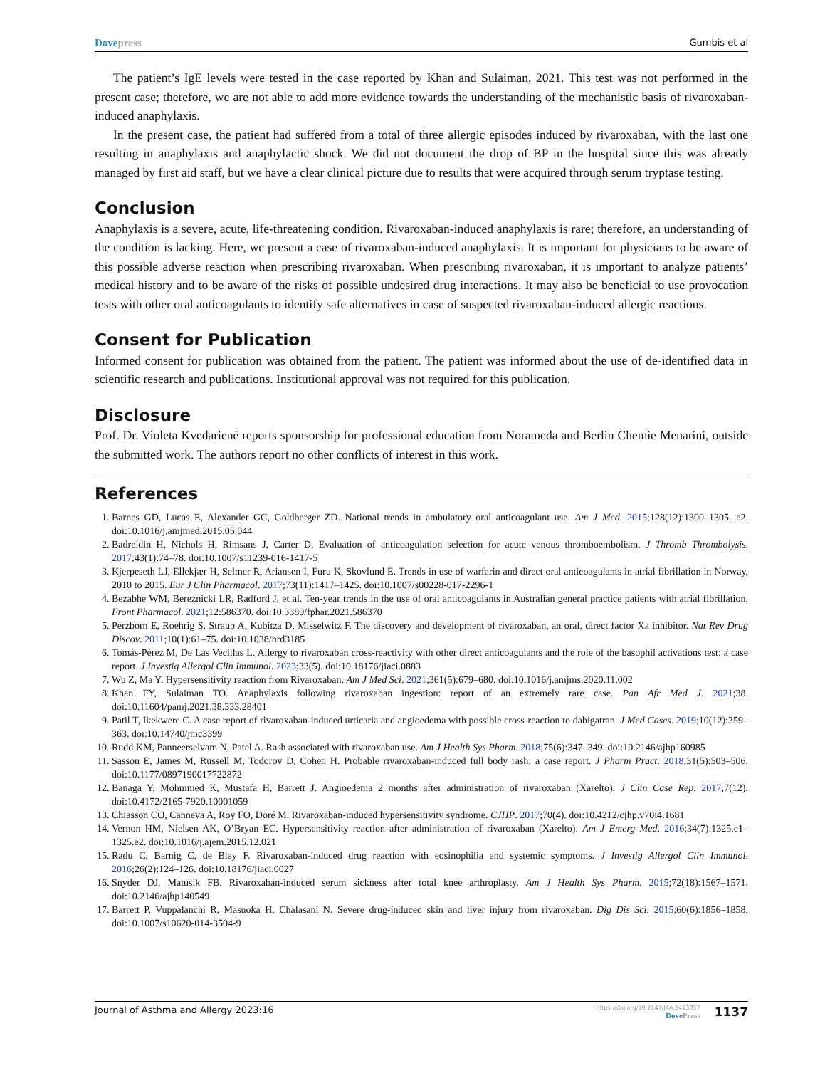Dovepress Gumbis et al
The patient’s IgE levels were tested in the case reported by Khan and Sulaiman, 2021. This test was not performed in the present case; therefore, we are not able to add more evidence towards the understanding of the mechanistic basis of rivaroxaban-induced anaphylaxis.
In the present case, the patient had suffered from a total of three allergic episodes induced by rivaroxaban, with the last one resulting in anaphylaxis and anaphylactic shock. We did not document the drop of BP in the hospital since this was already managed by first aid staff, but we have a clear clinical picture due to results that were acquired through serum tryptase testing.
Conclusion
Anaphylaxis is a severe, acute, life-threatening condition. Rivaroxaban-induced anaphylaxis is rare; therefore, an understanding of the condition is lacking. Here, we present a case of rivaroxaban-induced anaphylaxis. It is important for physicians to be aware of this possible adverse reaction when prescribing rivaroxaban. When prescribing rivaroxaban, it is important to analyze patients’ medical history and to be aware of the risks of possible undesired drug interactions. It may also be beneficial to use provocation tests with other oral anticoagulants to identify safe alternatives in case of suspected rivaroxaban-induced allergic reactions.
Consent for Publication
Informed consent for publication was obtained from the patient. The patient was informed about the use of de-identified data in scientific research and publications. Institutional approval was not required for this publication.
Disclosure
Prof. Dr. Violeta Kvedarienė reports sponsorship for professional education from Norameda and Berlin Chemie Menarini, outside the submitted work. The authors report no other conflicts of interest in this work.
References
1. Barnes GD, Lucas E, Alexander GC, Goldberger ZD. National trends in ambulatory oral anticoagulant use. Am J Med. 2015;128(12):1300–1305. e2. doi:10.1016/j.amjmed.2015.05.044
2. Badreldin H, Nichols H, Rimsans J, Carter D. Evaluation of anticoagulation selection for acute venous thromboembolism. J Thromb Thrombolysis. 2017;43(1):74–78. doi:10.1007/s11239-016-1417-5
3. Kjerpeseth LJ, Ellekjær H, Selmer R, Ariansen I, Furu K, Skovlund E. Trends in use of warfarin and direct oral anticoagulants in atrial fibrillation in Norway, 2010 to 2015. Eur J Clin Pharmacol. 2017;73(11):1417–1425. doi:10.1007/s00228-017-2296-1
4. Bezabhe WM, Bereznicki LR, Radford J, et al. Ten-year trends in the use of oral anticoagulants in Australian general practice patients with atrial fibrillation. Front Pharmacol. 2021;12:586370. doi:10.3389/fphar.2021.586370
5. Perzborn E, Roehrig S, Straub A, Kubitza D, Misselwitz F. The discovery and development of rivaroxaban, an oral, direct factor Xa inhibitor. Nat Rev Drug Discov. 2011;10(1):61–75. doi:10.1038/nrd3185
6. Tomás-Pérez M, De Las Vecillas L. Allergy to rivaroxaban cross-reactivity with other direct anticoagulants and the role of the basophil activations test: a case report. J Investig Allergol Clin Immunol. 2023;33(5). doi:10.18176/jiaci.0883
7. Wu Z, Ma Y. Hypersensitivity reaction from Rivaroxaban. Am J Med Sci. 2021;361(5):679–680. doi:10.1016/j.amjms.2020.11.002
8. Khan FY, Sulaiman TO. Anaphylaxis following rivaroxaban ingestion: report of an extremely rare case. Pan Afr Med J. 2021;38. doi:10.11604/pamj.2021.38.333.28401
9. Patil T, Ikekwere C. A case report of rivaroxaban-induced urticaria and angioedema with possible cross-reaction to dabigatran. J Med Cases. 2019;10(12):359–363. doi:10.14740/jmc3399
10. Rudd KM, Panneerselvam N, Patel A. Rash associated with rivaroxaban use. Am J Health Sys Pharm. 2018;75(6):347–349. doi:10.2146/ajhp160985
11. Sasson E, James M, Russell M, Todorov D, Cohen H. Probable rivaroxaban-induced full body rash: a case report. J Pharm Pract. 2018;31(5):503–506. doi:10.1177/0897190017722872
12. Banaga Y, Mohmmed K, Mustafa H, Barrett J. Angioedema 2 months after administration of rivaroxaban (Xarelto). J Clin Case Rep. 2017;7(12). doi:10.4172/2165-7920.10001059
13. Chiasson CO, Canneva A, Roy FO, Doré M. Rivaroxaban-induced hypersensitivity syndrome. CJHP. 2017;70(4). doi:10.4212/cjhp.v70i4.1681
14. Vernon HM, Nielsen AK, O’Bryan EC. Hypersensitivity reaction after administration of rivaroxaban (Xarelto). Am J Emerg Med. 2016;34(7):1325.e1–1325.e2. doi:10.1016/j.ajem.2015.12.021
15. Radu C, Barnig C, de Blay F. Rivaroxaban-induced drug reaction with eosinophilia and systemic symptoms. J Investig Allergol Clin Immunol. 2016;26(2):124–126. doi:10.18176/jiaci.0027
16. Snyder DJ, Matusik FB. Rivaroxaban-induced serum sickness after total knee arthroplasty. Am J Health Sys Pharm. 2015;72(18):1567–1571. doi:10.2146/ajhp140549
17. Barrett P, Vuppalanchi R, Masuoka H, Chalasani N. Severe drug-induced skin and liver injury from rivaroxaban. Dig Dis Sci. 2015;60(6):1856–1858. doi:10.1007/s10620-014-3504-9
Journal of Asthma and Allergy 2023:16
https://doi.org/10.2147/JAA.S413057
DovePress
1137